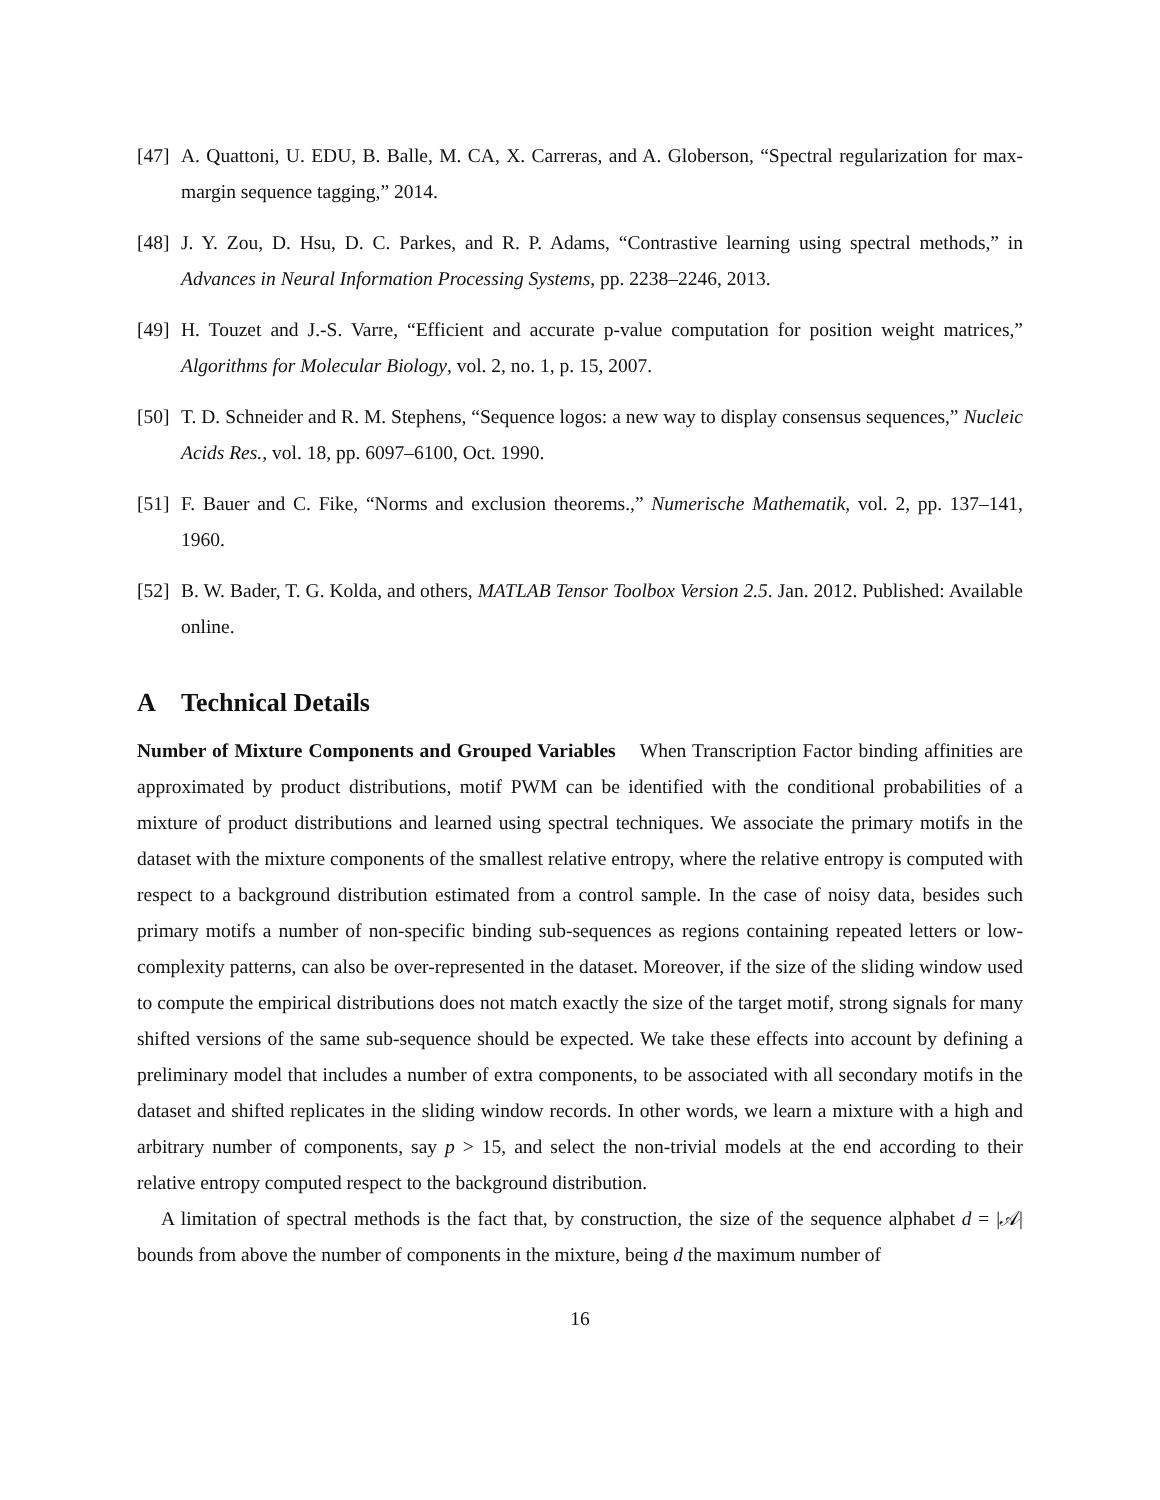[47]
A. Quattoni, U. EDU, B. Balle, M. CA, X. Carreras, and A. Globerson, “Spectral regularization for max-margin sequence tagging,” 2014.
[48]
J. Y. Zou, D. Hsu, D. C. Parkes, and R. P. Adams, “Contrastive learning using spectral methods,” in Advances in Neural Information Processing Systems, pp. 2238–2246, 2013.
[49]
H. Touzet and J.-S. Varre, “Efficient and accurate p-value computation for position weight matrices,” Algorithms for Molecular Biology, vol. 2, no. 1, p. 15, 2007.
[50]
T. D. Schneider and R. M. Stephens, “Sequence logos: a new way to display consensus sequences,” Nucleic Acids Res., vol. 18, pp. 6097–6100, Oct. 1990.
[51]
F. Bauer and C. Fike, “Norms and exclusion theorems.,” Numerische Mathematik, vol. 2, pp. 137–141, 1960.
[52]
B. W. Bader, T. G. Kolda, and others, MATLAB Tensor Toolbox Version 2.5. Jan. 2012. Published: Available online.
A Technical Details
Number of Mixture Components and Grouped Variables When Transcription Factor binding affinities are approximated by product distributions, motif PWM can be identified with the conditional probabilities of a mixture of product distributions and learned using spectral techniques. We associate the primary motifs in the dataset with the mixture components of the smallest relative entropy, where the relative entropy is computed with respect to a background distribution estimated from a control sample. In the case of noisy data, besides such primary motifs a number of non-specific binding sub-sequences as regions containing repeated letters or low-complexity patterns, can also be over-represented in the dataset. Moreover, if the size of the sliding window used to compute the empirical distributions does not match exactly the size of the target motif, strong signals for many shifted versions of the same sub-sequence should be expected. We take these effects into account by defining a preliminary model that includes a number of extra components, to be associated with all secondary motifs in the dataset and shifted replicates in the sliding window records. In other words, we learn a mixture with a high and arbitrary number of components, say p > 15, and select the non-trivial models at the end according to their relative entropy computed respect to the background distribution.
A limitation of spectral methods is the fact that, by construction, the size of the sequence alphabet d = |𝒜| bounds from above the number of components in the mixture, being d the maximum number of
16